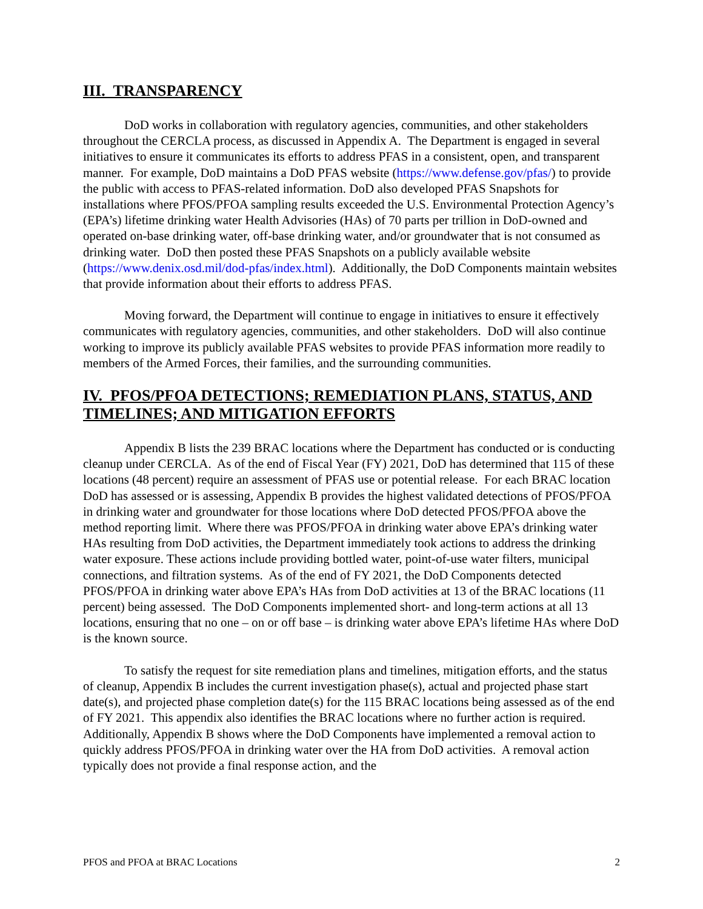III. TRANSPARENCY
DoD works in collaboration with regulatory agencies, communities, and other stakeholders throughout the CERCLA process, as discussed in Appendix A. The Department is engaged in several initiatives to ensure it communicates its efforts to address PFAS in a consistent, open, and transparent manner. For example, DoD maintains a DoD PFAS website (https://www.defense.gov/pfas/) to provide the public with access to PFAS-related information. DoD also developed PFAS Snapshots for installations where PFOS/PFOA sampling results exceeded the U.S. Environmental Protection Agency’s (EPA’s) lifetime drinking water Health Advisories (HAs) of 70 parts per trillion in DoD-owned and operated on-base drinking water, off-base drinking water, and/or groundwater that is not consumed as drinking water. DoD then posted these PFAS Snapshots on a publicly available website (https://www.denix.osd.mil/dod-pfas/index.html). Additionally, the DoD Components maintain websites that provide information about their efforts to address PFAS.
Moving forward, the Department will continue to engage in initiatives to ensure it effectively communicates with regulatory agencies, communities, and other stakeholders. DoD will also continue working to improve its publicly available PFAS websites to provide PFAS information more readily to members of the Armed Forces, their families, and the surrounding communities.
IV. PFOS/PFOA DETECTIONS; REMEDIATION PLANS, STATUS, AND TIMELINES; AND MITIGATION EFFORTS
Appendix B lists the 239 BRAC locations where the Department has conducted or is conducting cleanup under CERCLA. As of the end of Fiscal Year (FY) 2021, DoD has determined that 115 of these locations (48 percent) require an assessment of PFAS use or potential release. For each BRAC location DoD has assessed or is assessing, Appendix B provides the highest validated detections of PFOS/PFOA in drinking water and groundwater for those locations where DoD detected PFOS/PFOA above the method reporting limit. Where there was PFOS/PFOA in drinking water above EPA’s drinking water HAs resulting from DoD activities, the Department immediately took actions to address the drinking water exposure. These actions include providing bottled water, point-of-use water filters, municipal connections, and filtration systems. As of the end of FY 2021, the DoD Components detected PFOS/PFOA in drinking water above EPA’s HAs from DoD activities at 13 of the BRAC locations (11 percent) being assessed. The DoD Components implemented short- and long-term actions at all 13 locations, ensuring that no one – on or off base – is drinking water above EPA’s lifetime HAs where DoD is the known source.
To satisfy the request for site remediation plans and timelines, mitigation efforts, and the status of cleanup, Appendix B includes the current investigation phase(s), actual and projected phase start date(s), and projected phase completion date(s) for the 115 BRAC locations being assessed as of the end of FY 2021. This appendix also identifies the BRAC locations where no further action is required. Additionally, Appendix B shows where the DoD Components have implemented a removal action to quickly address PFOS/PFOA in drinking water over the HA from DoD activities. A removal action typically does not provide a final response action, and the
PFOS and PFOA at BRAC Locations 2